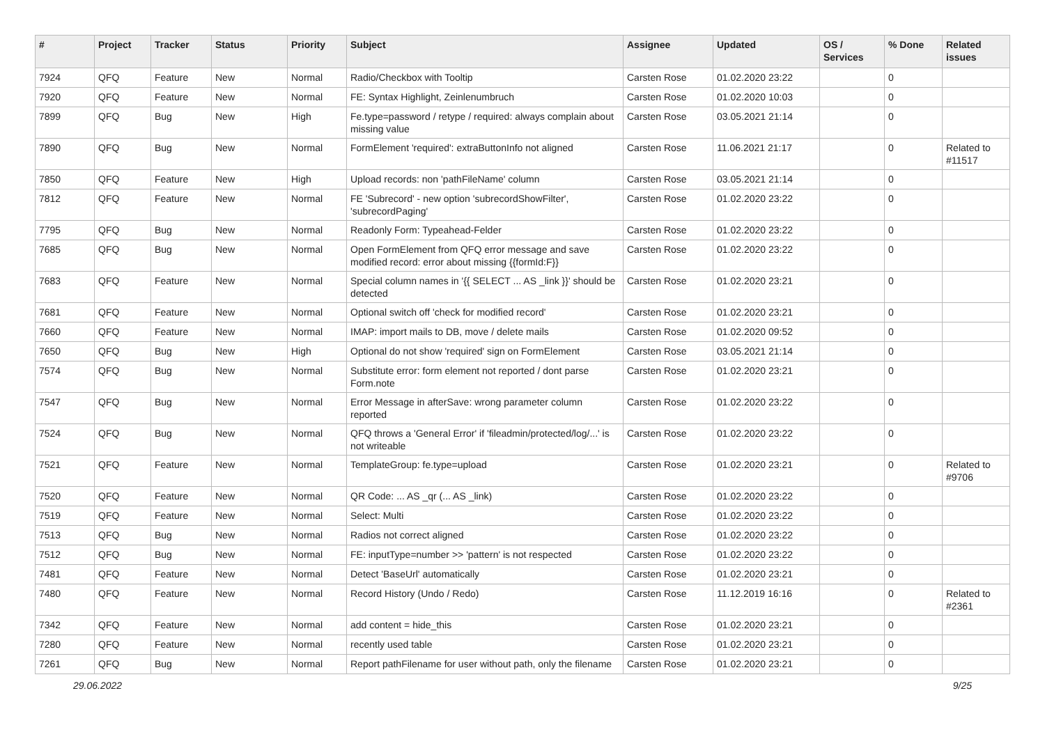| # | Project | Tracker | Status | Priority | Subject | Assignee | Updated | OS / Services | % Done | Related issues |
| --- | --- | --- | --- | --- | --- | --- | --- | --- | --- | --- |
| 7924 | QFQ | Feature | New | Normal | Radio/Checkbox with Tooltip | Carsten Rose | 01.02.2020 23:22 | | 0 | |
| 7920 | QFQ | Feature | New | Normal | FE: Syntax Highlight, Zeinlenumbruch | Carsten Rose | 01.02.2020 10:03 | | 0 | |
| 7899 | QFQ | Bug | New | High | Fe.type=password / retype / required: always complain about missing value | Carsten Rose | 03.05.2021 21:14 | | 0 | |
| 7890 | QFQ | Bug | New | Normal | FormElement 'required': extraButtonInfo not aligned | Carsten Rose | 11.06.2021 21:17 | | 0 | Related to #11517 |
| 7850 | QFQ | Feature | New | High | Upload records: non 'pathFileName' column | Carsten Rose | 03.05.2021 21:14 | | 0 | |
| 7812 | QFQ | Feature | New | Normal | FE 'Subrecord' - new option 'subrecordShowFilter', 'subrecordPaging' | Carsten Rose | 01.02.2020 23:22 | | 0 | |
| 7795 | QFQ | Bug | New | Normal | Readonly Form: Typeahead-Felder | Carsten Rose | 01.02.2020 23:22 | | 0 | |
| 7685 | QFQ | Bug | New | Normal | Open FormElement from QFQ error message and save modified record: error about missing {{formId:F}} | Carsten Rose | 01.02.2020 23:22 | | 0 | |
| 7683 | QFQ | Feature | New | Normal | Special column names in '{{ SELECT ... AS _link }}' should be detected | Carsten Rose | 01.02.2020 23:21 | | 0 | |
| 7681 | QFQ | Feature | New | Normal | Optional switch off 'check for modified record' | Carsten Rose | 01.02.2020 23:21 | | 0 | |
| 7660 | QFQ | Feature | New | Normal | IMAP: import mails to DB, move / delete mails | Carsten Rose | 01.02.2020 09:52 | | 0 | |
| 7650 | QFQ | Bug | New | High | Optional do not show 'required' sign on FormElement | Carsten Rose | 03.05.2021 21:14 | | 0 | |
| 7574 | QFQ | Bug | New | Normal | Substitute error: form element not reported / dont parse Form.note | Carsten Rose | 01.02.2020 23:21 | | 0 | |
| 7547 | QFQ | Bug | New | Normal | Error Message in afterSave: wrong parameter column reported | Carsten Rose | 01.02.2020 23:22 | | 0 | |
| 7524 | QFQ | Bug | New | Normal | QFQ throws a 'General Error' if 'fileadmin/protected/log/...' is not writeable | Carsten Rose | 01.02.2020 23:22 | | 0 | |
| 7521 | QFQ | Feature | New | Normal | TemplateGroup: fe.type=upload | Carsten Rose | 01.02.2020 23:21 | | 0 | Related to #9706 |
| 7520 | QFQ | Feature | New | Normal | QR Code: ... AS _qr (... AS _link) | Carsten Rose | 01.02.2020 23:22 | | 0 | |
| 7519 | QFQ | Feature | New | Normal | Select: Multi | Carsten Rose | 01.02.2020 23:22 | | 0 | |
| 7513 | QFQ | Bug | New | Normal | Radios not correct aligned | Carsten Rose | 01.02.2020 23:22 | | 0 | |
| 7512 | QFQ | Bug | New | Normal | FE: inputType=number >> 'pattern' is not respected | Carsten Rose | 01.02.2020 23:22 | | 0 | |
| 7481 | QFQ | Feature | New | Normal | Detect 'BaseUrl' automatically | Carsten Rose | 01.02.2020 23:21 | | 0 | |
| 7480 | QFQ | Feature | New | Normal | Record History (Undo / Redo) | Carsten Rose | 11.12.2019 16:16 | | 0 | Related to #2361 |
| 7342 | QFQ | Feature | New | Normal | add content = hide_this | Carsten Rose | 01.02.2020 23:21 | | 0 | |
| 7280 | QFQ | Feature | New | Normal | recently used table | Carsten Rose | 01.02.2020 23:21 | | 0 | |
| 7261 | QFQ | Bug | New | Normal | Report pathFilename for user without path, only the filename | Carsten Rose | 01.02.2020 23:21 | | 0 | |
29.06.2022 9/25